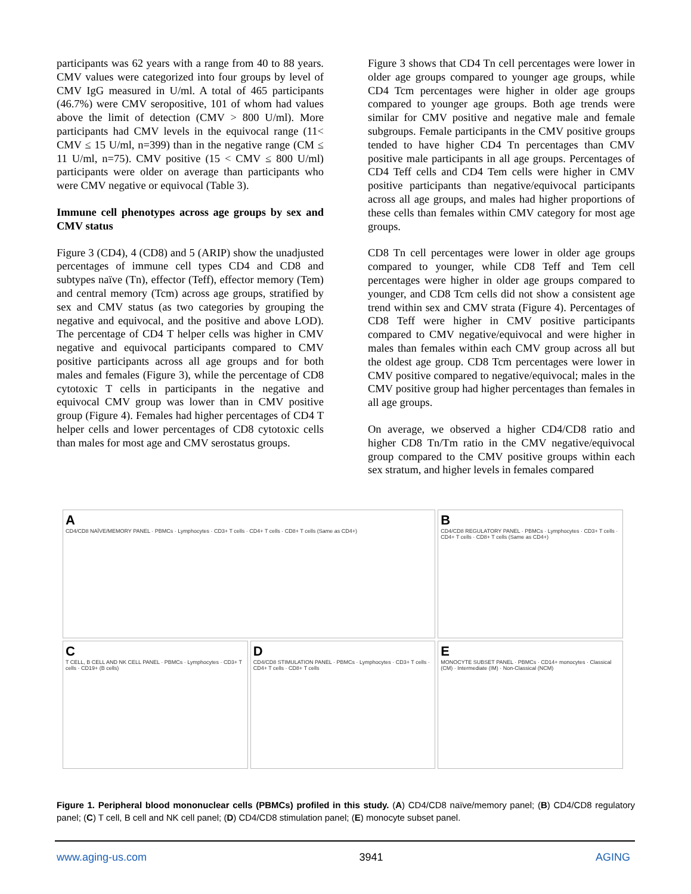participants was 62 years with a range from 40 to 88 years. CMV values were categorized into four groups by level of CMV IgG measured in U/ml. A total of 465 participants (46.7%) were CMV seropositive, 101 of whom had values above the limit of detection (CMV > 800 U/ml). More participants had CMV levels in the equivocal range (11< CMV ≤ 15 U/ml, n=399) than in the negative range (CM ≤ 11 U/ml, n=75). CMV positive (15 < CMV ≤ 800 U/ml) participants were older on average than participants who were CMV negative or equivocal (Table 3).
Immune cell phenotypes across age groups by sex and CMV status
Figure 3 (CD4), 4 (CD8) and 5 (ARIP) show the unadjusted percentages of immune cell types CD4 and CD8 and subtypes naïve (Tn), effector (Teff), effector memory (Tem) and central memory (Tcm) across age groups, stratified by sex and CMV status (as two categories by grouping the negative and equivocal, and the positive and above LOD). The percentage of CD4 T helper cells was higher in CMV negative and equivocal participants compared to CMV positive participants across all age groups and for both males and females (Figure 3), while the percentage of CD8 cytotoxic T cells in participants in the negative and equivocal CMV group was lower than in CMV positive group (Figure 4). Females had higher percentages of CD4 T helper cells and lower percentages of CD8 cytotoxic cells than males for most age and CMV serostatus groups.
Figure 3 shows that CD4 Tn cell percentages were lower in older age groups compared to younger age groups, while CD4 Tcm percentages were higher in older age groups compared to younger age groups. Both age trends were similar for CMV positive and negative male and female subgroups. Female participants in the CMV positive groups tended to have higher CD4 Tn percentages than CMV positive male participants in all age groups. Percentages of CD4 Teff cells and CD4 Tem cells were higher in CMV positive participants than negative/equivocal participants across all age groups, and males had higher proportions of these cells than females within CMV category for most age groups.
CD8 Tn cell percentages were lower in older age groups compared to younger, while CD8 Teff and Tem cell percentages were higher in older age groups compared to younger, and CD8 Tcm cells did not show a consistent age trend within sex and CMV strata (Figure 4). Percentages of CD8 Teff were higher in CMV positive participants compared to CMV negative/equivocal and were higher in males than females within each CMV group across all but the oldest age group. CD8 Tcm percentages were lower in CMV positive compared to negative/equivocal; males in the CMV positive group had higher percentages than females in all age groups.
On average, we observed a higher CD4/CD8 ratio and higher CD8 Tn/Tm ratio in the CMV negative/equivocal group compared to the CMV positive groups within each sex stratum, and higher levels in females compared
A
CD4/CD8 NAÏVE/MEMORY PANEL · PBMCs · Lymphocytes · CD3+ T cells · CD4+ T cells · CD8+ T cells (Same as CD4+)
B
CD4/CD8 REGULATORY PANEL · PBMCs · Lymphocytes · CD3+ T cells · CD4+ T cells · CD8+ T cells (Same as CD4+)
C
T CELL, B CELL AND NK CELL PANEL · PBMCs · Lymphocytes · CD3+ T cells · CD19+ (B cells)
D
CD4/CD8 STIMULATION PANEL · PBMCs · Lymphocytes · CD3+ T cells · CD4+ T cells · CD8+ T cells
E
MONOCYTE SUBSET PANEL · PBMCs · CD14+ monocytes · Classical (CM) · Intermediate (IM) · Non-Classical (NCM)
Figure 1. Peripheral blood mononuclear cells (PBMCs) profiled in this study. (A) CD4/CD8 naïve/memory panel; (B) CD4/CD8 regulatory panel; (C) T cell, B cell and NK cell panel; (D) CD4/CD8 stimulation panel; (E) monocyte subset panel.
www.aging-us.com 3941 AGING